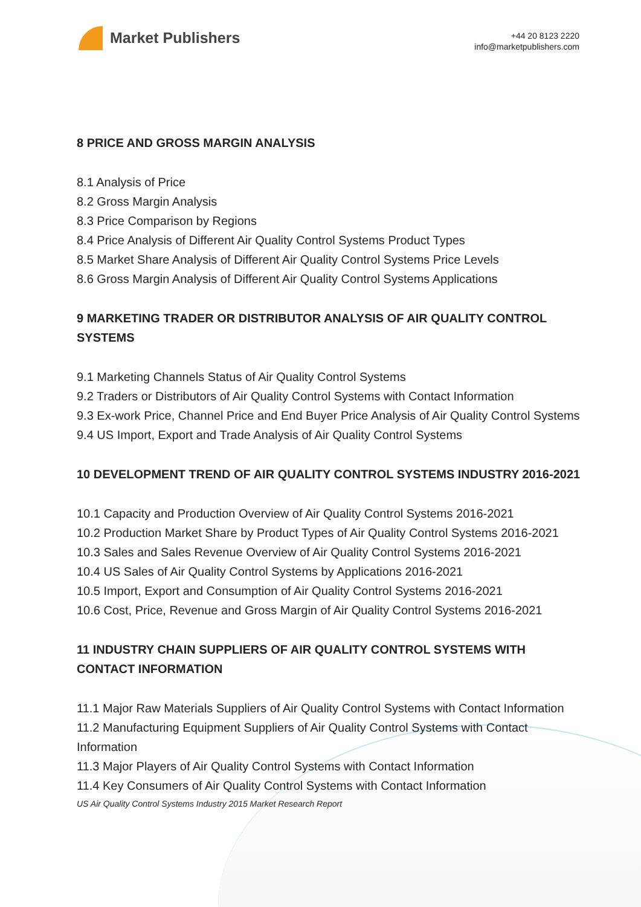Market Publishers
+44 20 8123 2220
info@marketpublishers.com
8 PRICE AND GROSS MARGIN ANALYSIS
8.1 Analysis of Price
8.2 Gross Margin Analysis
8.3 Price Comparison by Regions
8.4 Price Analysis of Different Air Quality Control Systems Product Types
8.5 Market Share Analysis of Different Air Quality Control Systems Price Levels
8.6 Gross Margin Analysis of Different Air Quality Control Systems Applications
9 MARKETING TRADER OR DISTRIBUTOR ANALYSIS OF AIR QUALITY CONTROL SYSTEMS
9.1 Marketing Channels Status of Air Quality Control Systems
9.2 Traders or Distributors of Air Quality Control Systems with Contact Information
9.3 Ex-work Price, Channel Price and End Buyer Price Analysis of Air Quality Control Systems
9.4 US Import, Export and Trade Analysis of Air Quality Control Systems
10 DEVELOPMENT TREND OF AIR QUALITY CONTROL SYSTEMS INDUSTRY 2016-2021
10.1 Capacity and Production Overview of Air Quality Control Systems 2016-2021
10.2 Production Market Share by Product Types of Air Quality Control Systems 2016-2021
10.3 Sales and Sales Revenue Overview of Air Quality Control Systems 2016-2021
10.4 US Sales of Air Quality Control Systems by Applications 2016-2021
10.5 Import, Export and Consumption of Air Quality Control Systems 2016-2021
10.6 Cost, Price, Revenue and Gross Margin of Air Quality Control Systems 2016-2021
11 INDUSTRY CHAIN SUPPLIERS OF AIR QUALITY CONTROL SYSTEMS WITH CONTACT INFORMATION
11.1 Major Raw Materials Suppliers of Air Quality Control Systems with Contact Information
11.2 Manufacturing Equipment Suppliers of Air Quality Control Systems with Contact Information
11.3 Major Players of Air Quality Control Systems with Contact Information
11.4 Key Consumers of Air Quality Control Systems with Contact Information
US Air Quality Control Systems Industry 2015 Market Research Report